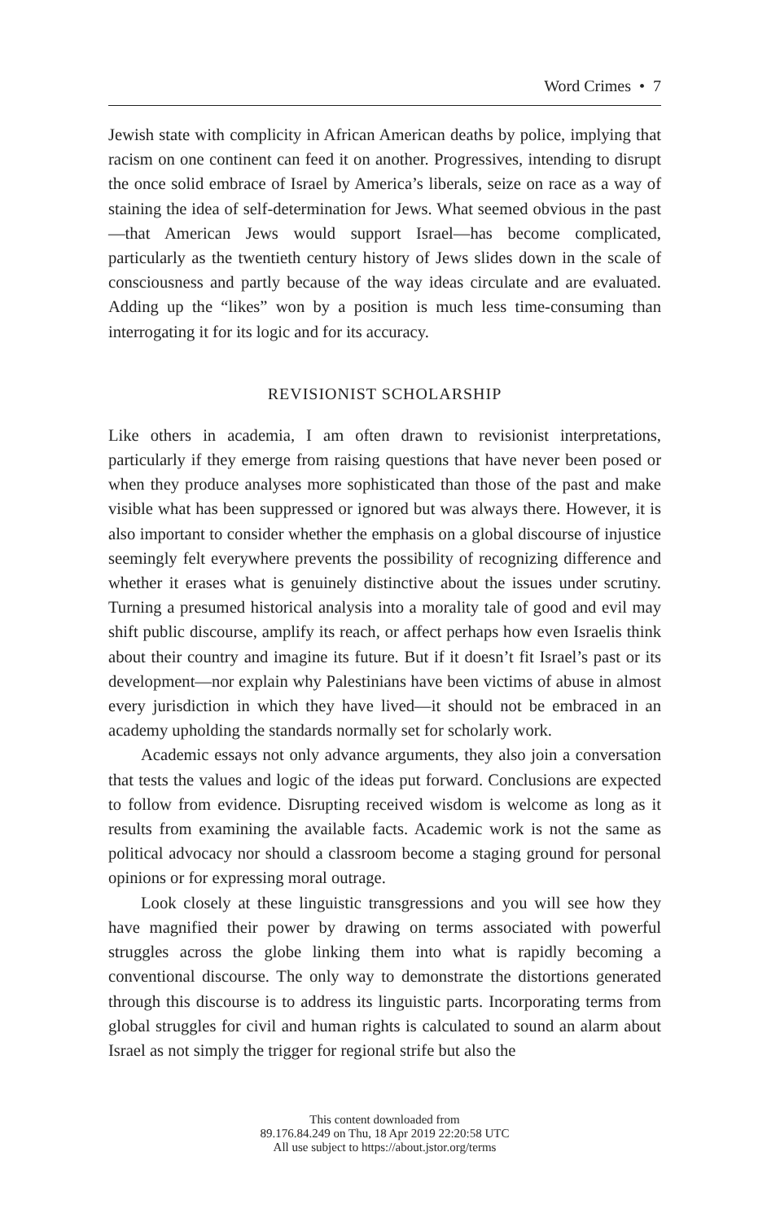Word Crimes • 7
Jewish state with complicity in African American deaths by police, implying that racism on one continent can feed it on another. Progressives, intending to disrupt the once solid embrace of Israel by America’s liberals, seize on race as a way of staining the idea of self-determination for Jews. What seemed obvious in the past—that American Jews would support Israel—has become complicated, particularly as the twentieth century history of Jews slides down in the scale of consciousness and partly because of the way ideas circulate and are evaluated. Adding up the “likes” won by a position is much less time-consuming than interrogating it for its logic and for its accuracy.
REVISIONIST SCHOLARSHIP
Like others in academia, I am often drawn to revisionist interpretations, particularly if they emerge from raising questions that have never been posed or when they produce analyses more sophisticated than those of the past and make visible what has been suppressed or ignored but was always there. However, it is also important to consider whether the emphasis on a global discourse of injustice seemingly felt everywhere prevents the possibility of recognizing difference and whether it erases what is genuinely distinctive about the issues under scrutiny. Turning a presumed historical analysis into a morality tale of good and evil may shift public discourse, amplify its reach, or affect perhaps how even Israelis think about their country and imagine its future. But if it doesn’t fit Israel’s past or its development—nor explain why Palestinians have been victims of abuse in almost every jurisdiction in which they have lived—it should not be embraced in an academy upholding the standards normally set for scholarly work.
Academic essays not only advance arguments, they also join a conversation that tests the values and logic of the ideas put forward. Conclusions are expected to follow from evidence. Disrupting received wisdom is welcome as long as it results from examining the available facts. Academic work is not the same as political advocacy nor should a classroom become a staging ground for personal opinions or for expressing moral outrage.
Look closely at these linguistic transgressions and you will see how they have magnified their power by drawing on terms associated with powerful struggles across the globe linking them into what is rapidly becoming a conventional discourse. The only way to demonstrate the distortions generated through this discourse is to address its linguistic parts. Incorporating terms from global struggles for civil and human rights is calculated to sound an alarm about Israel as not simply the trigger for regional strife but also the
This content downloaded from
89.176.84.249 on Thu, 18 Apr 2019 22:20:58 UTC
All use subject to https://about.jstor.org/terms